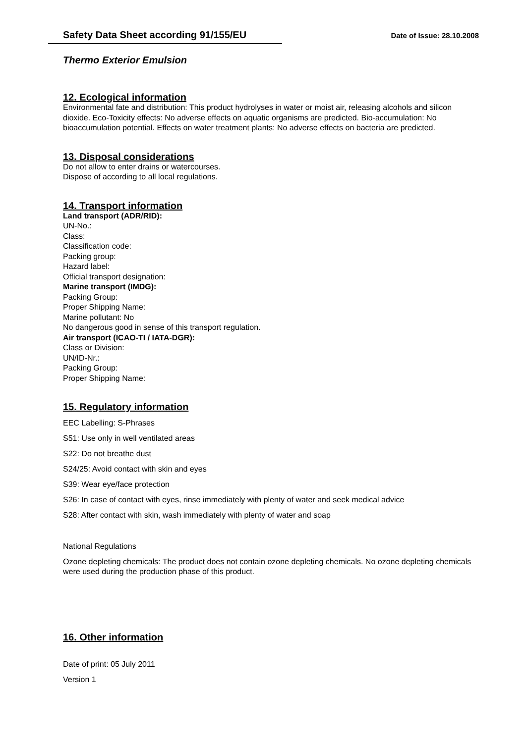Safety Data Sheet according 91/155/EU
Date of Issue: 28.10.2008
Thermo Exterior Emulsion
12. Ecological information
Environmental fate and distribution: This product hydrolyses in water or moist air, releasing alcohols and silicon dioxide. Eco-Toxicity effects: No adverse effects on aquatic organisms are predicted. Bio-accumulation: No bioaccumulation potential. Effects on water treatment plants: No adverse effects on bacteria are predicted.
13. Disposal considerations
Do not allow to enter drains or watercourses.
Dispose of according to all local regulations.
14. Transport information
Land transport (ADR/RID):
UN-No.:
Class:
Classification code:
Packing group:
Hazard label:
Official transport designation:
Marine transport (IMDG):
Packing Group:
Proper Shipping Name:
Marine pollutant: No
No dangerous good in sense of this transport regulation.
Air transport (ICAO-TI / IATA-DGR):
Class or Division:
UN/ID-Nr.:
Packing Group:
Proper Shipping Name:
15. Regulatory information
EEC Labelling: S-Phrases
S51: Use only in well ventilated areas
S22: Do not breathe dust
S24/25: Avoid contact with skin and eyes
S39: Wear eye/face protection
S26: In case of contact with eyes, rinse immediately with plenty of water and seek medical advice
S28: After contact with skin, wash immediately with plenty of water and soap
National Regulations
Ozone depleting chemicals: The product does not contain ozone depleting chemicals. No ozone depleting chemicals were used during the production phase of this product.
16. Other information
Date of print: 05 July 2011
Version 1